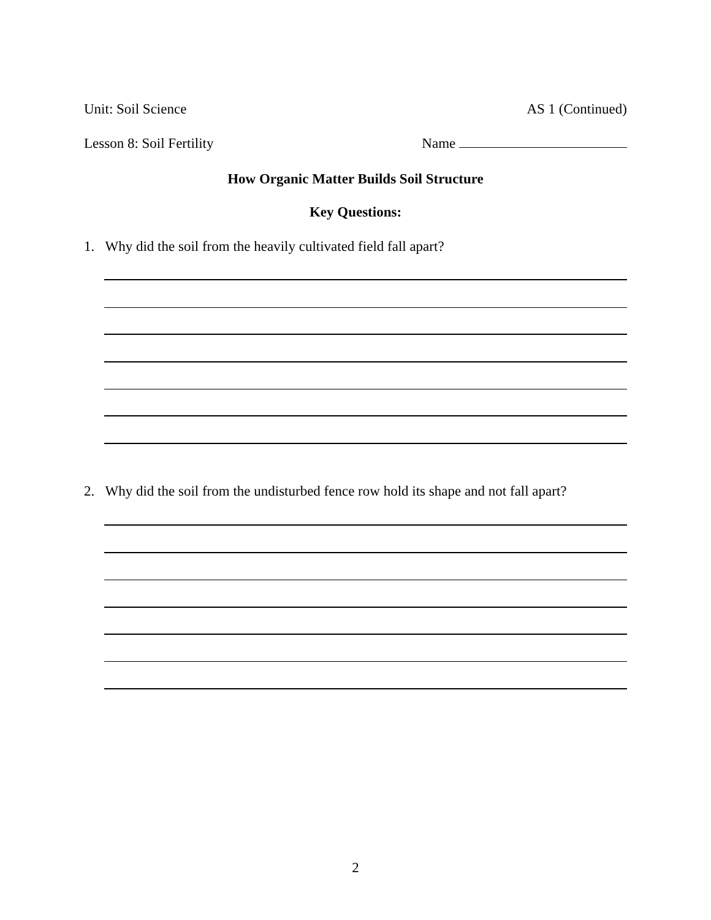Unit: Soil Science AS 1 (Continued)
Lesson 8: Soil Fertility Name
How Organic Matter Builds Soil Structure
Key Questions:
1. Why did the soil from the heavily cultivated field fall apart?
2. Why did the soil from the undisturbed fence row hold its shape and not fall apart?
2